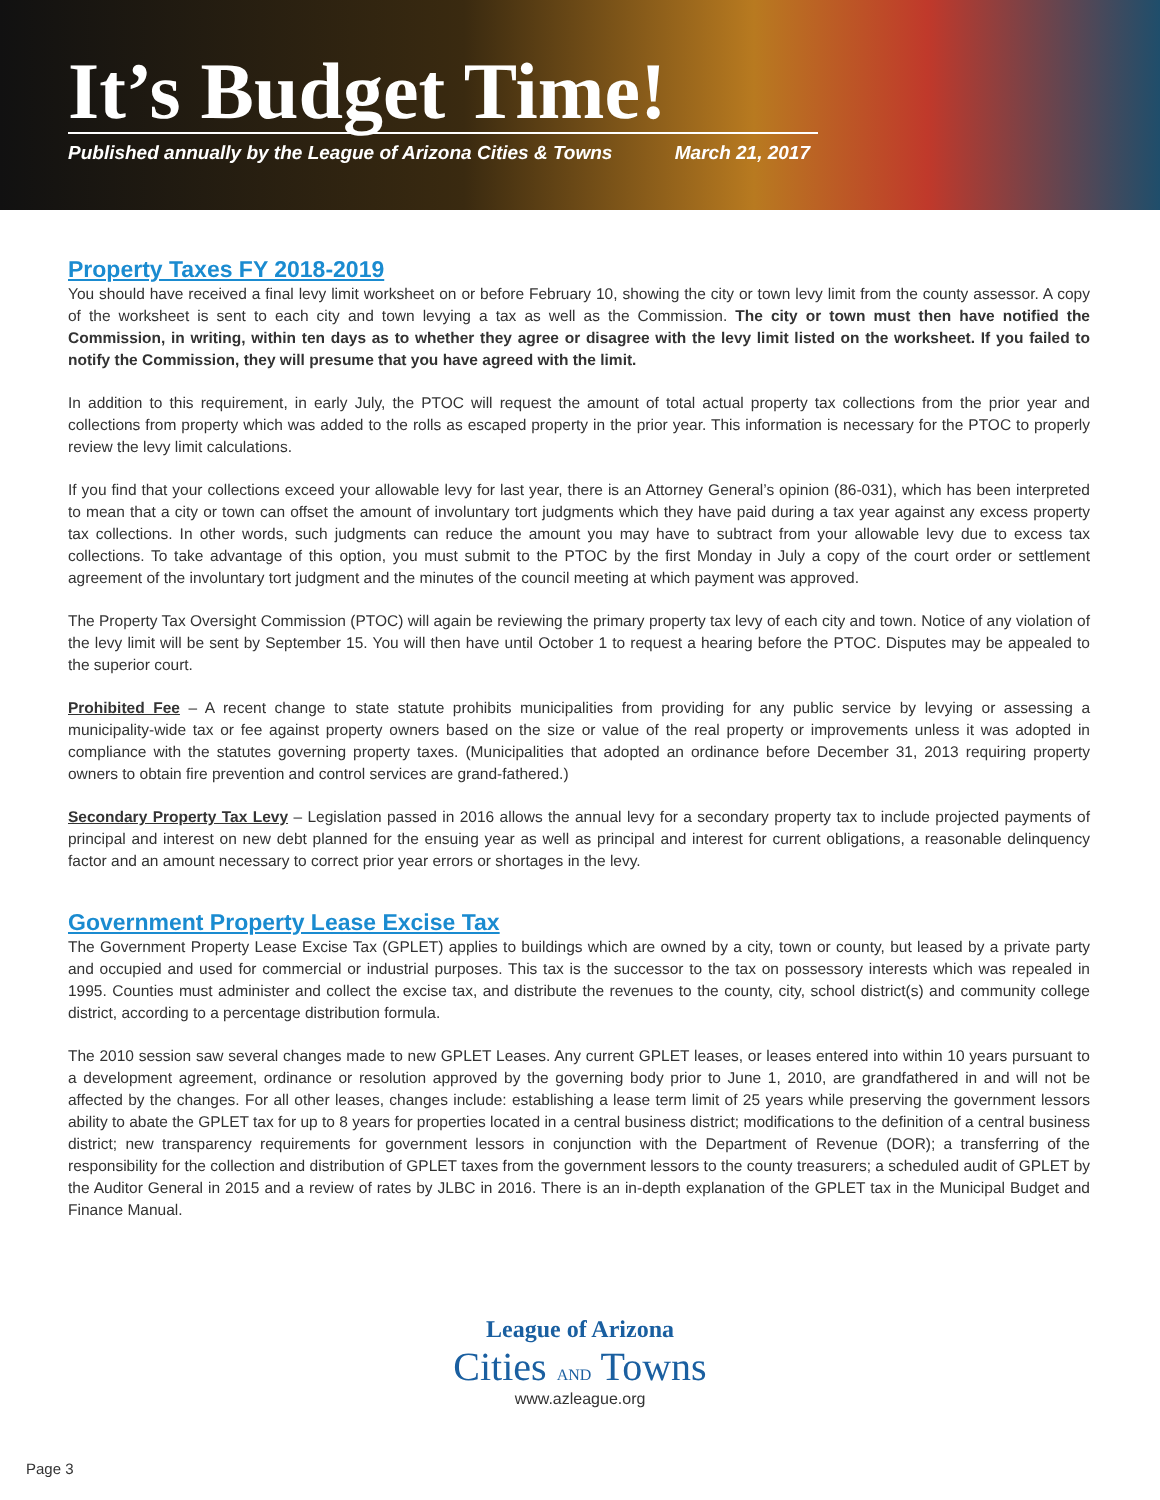It’s Budget Time!
Published annually by the League of Arizona Cities & Towns March 21, 2017
Property Taxes FY 2018-2019
You should have received a final levy limit worksheet on or before February 10, showing the city or town levy limit from the county assessor. A copy of the worksheet is sent to each city and town levying a tax as well as the Commission. The city or town must then have notified the Commission, in writing, within ten days as to whether they agree or disagree with the levy limit listed on the worksheet. If you failed to notify the Commission, they will presume that you have agreed with the limit.
In addition to this requirement, in early July, the PTOC will request the amount of total actual property tax collections from the prior year and collections from property which was added to the rolls as escaped property in the prior year. This information is necessary for the PTOC to properly review the levy limit calculations.
If you find that your collections exceed your allowable levy for last year, there is an Attorney General’s opinion (86-031), which has been interpreted to mean that a city or town can offset the amount of involuntary tort judgments which they have paid during a tax year against any excess property tax collections. In other words, such judgments can reduce the amount you may have to subtract from your allowable levy due to excess tax collections. To take advantage of this option, you must submit to the PTOC by the first Monday in July a copy of the court order or settlement agreement of the involuntary tort judgment and the minutes of the council meeting at which payment was approved.
The Property Tax Oversight Commission (PTOC) will again be reviewing the primary property tax levy of each city and town. Notice of any violation of the levy limit will be sent by September 15. You will then have until October 1 to request a hearing before the PTOC. Disputes may be appealed to the superior court.
Prohibited Fee – A recent change to state statute prohibits municipalities from providing for any public service by levying or assessing a municipality-wide tax or fee against property owners based on the size or value of the real property or improvements unless it was adopted in compliance with the statutes governing property taxes. (Municipalities that adopted an ordinance before December 31, 2013 requiring property owners to obtain fire prevention and control services are grand-fathered.)
Secondary Property Tax Levy – Legislation passed in 2016 allows the annual levy for a secondary property tax to include projected payments of principal and interest on new debt planned for the ensuing year as well as principal and interest for current obligations, a reasonable delinquency factor and an amount necessary to correct prior year errors or shortages in the levy.
Government Property Lease Excise Tax
The Government Property Lease Excise Tax (GPLET) applies to buildings which are owned by a city, town or county, but leased by a private party and occupied and used for commercial or industrial purposes. This tax is the successor to the tax on possessory interests which was repealed in 1995. Counties must administer and collect the excise tax, and distribute the revenues to the county, city, school district(s) and community college district, according to a percentage distribution formula.
The 2010 session saw several changes made to new GPLET Leases. Any current GPLET leases, or leases entered into within 10 years pursuant to a development agreement, ordinance or resolution approved by the governing body prior to June 1, 2010, are grandfathered in and will not be affected by the changes. For all other leases, changes include: establishing a lease term limit of 25 years while preserving the government lessors ability to abate the GPLET tax for up to 8 years for properties located in a central business district; modifications to the definition of a central business district; new transparency requirements for government lessors in conjunction with the Department of Revenue (DOR); a transferring of the responsibility for the collection and distribution of GPLET taxes from the government lessors to the county treasurers; a scheduled audit of GPLET by the Auditor General in 2015 and a review of rates by JLBC in 2016. There is an in-depth explanation of the GPLET tax in the Municipal Budget and Finance Manual.
League of Arizona
Cities AND Towns
www.azleague.org
Page 3